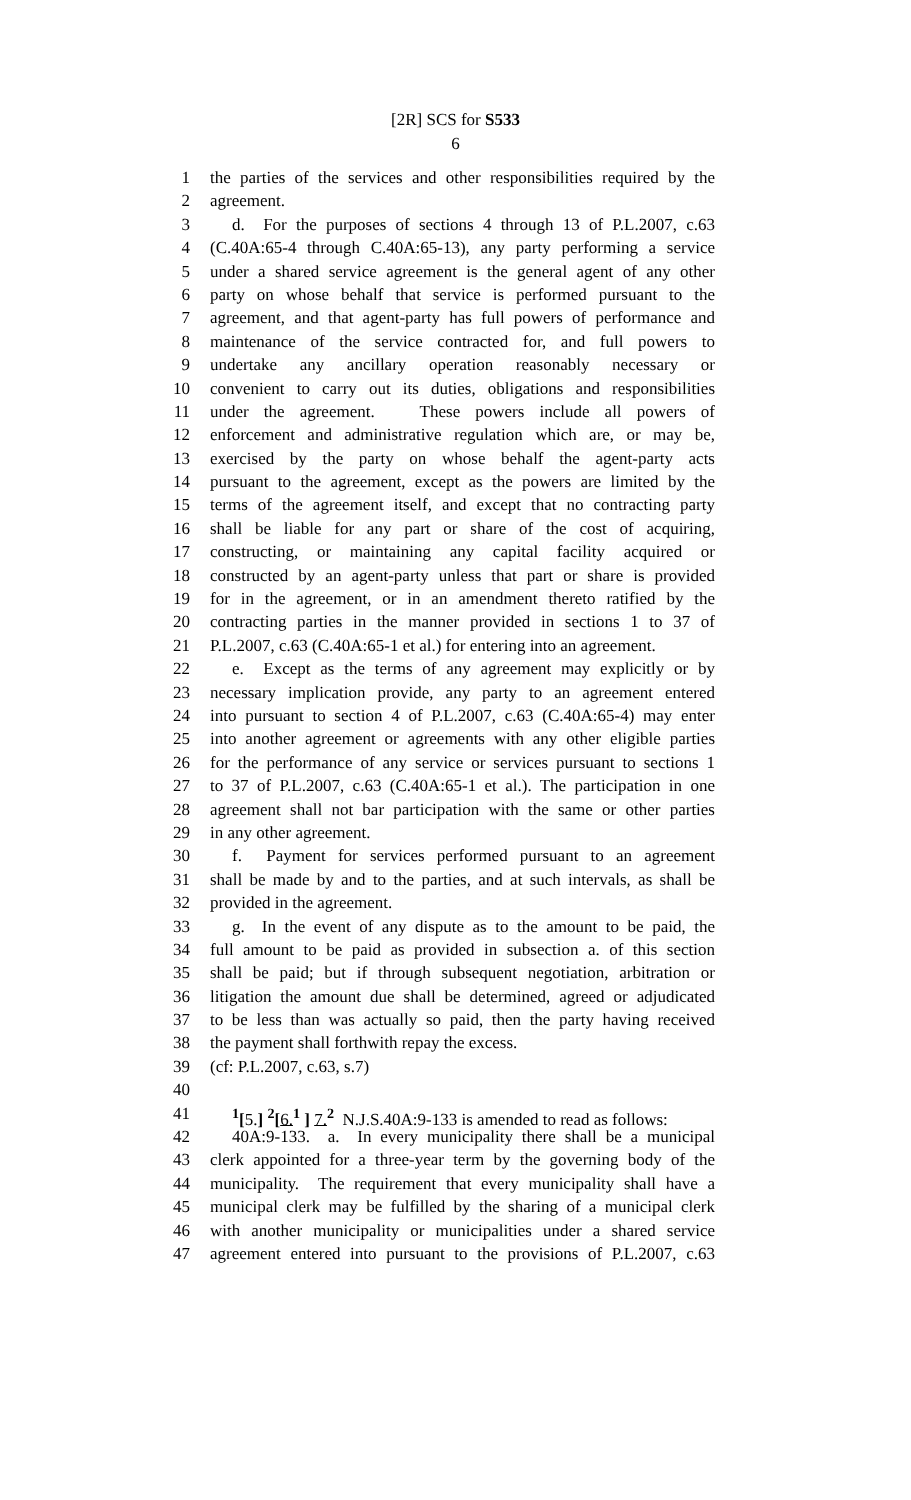[2R] SCS for S533
6
1 the parties of the services and other responsibilities required by the
2 agreement.
3 d. For the purposes of sections 4 through 13 of P.L.2007, c.63
4 (C.40A:65-4 through C.40A:65-13), any party performing a service
5 under a shared service agreement is the general agent of any other
6 party on whose behalf that service is performed pursuant to the
7 agreement, and that agent-party has full powers of performance and
8 maintenance of the service contracted for, and full powers to
9 undertake any ancillary operation reasonably necessary or
10 convenient to carry out its duties, obligations and responsibilities
11 under the agreement. These powers include all powers of
12 enforcement and administrative regulation which are, or may be,
13 exercised by the party on whose behalf the agent-party acts
14 pursuant to the agreement, except as the powers are limited by the
15 terms of the agreement itself, and except that no contracting party
16 shall be liable for any part or share of the cost of acquiring,
17 constructing, or maintaining any capital facility acquired or
18 constructed by an agent-party unless that part or share is provided
19 for in the agreement, or in an amendment thereto ratified by the
20 contracting parties in the manner provided in sections 1 to 37 of
21 P.L.2007, c.63 (C.40A:65-1 et al.) for entering into an agreement.
22 e. Except as the terms of any agreement may explicitly or by
23 necessary implication provide, any party to an agreement entered
24 into pursuant to section 4 of P.L.2007, c.63 (C.40A:65-4) may enter
25 into another agreement or agreements with any other eligible parties
26 for the performance of any service or services pursuant to sections 1
27 to 37 of P.L.2007, c.63 (C.40A:65-1 et al.). The participation in one
28 agreement shall not bar participation with the same or other parties
29 in any other agreement.
30 f. Payment for services performed pursuant to an agreement
31 shall be made by and to the parties, and at such intervals, as shall be
32 provided in the agreement.
33 g. In the event of any dispute as to the amount to be paid, the
34 full amount to be paid as provided in subsection a. of this section
35 shall be paid; but if through subsequent negotiation, arbitration or
36 litigation the amount due shall be determined, agreed or adjudicated
37 to be less than was actually so paid, then the party having received
38 the payment shall forthwith repay the excess.
39 (cf: P.L.2007, c.63, s.7)
40
41<sup>1</sup>[5.] <sup>2</sup>[6.<sup>1</sup> ] 7.<sup>2</sup> N.J.S.40A:9-133 is amended to read as follows:
42 40A:9-133. a. In every municipality there shall be a municipal
43 clerk appointed for a three-year term by the governing body of the
44 municipality. The requirement that every municipality shall have a
45 municipal clerk may be fulfilled by the sharing of a municipal clerk
46 with another municipality or municipalities under a shared service
47 agreement entered into pursuant to the provisions of P.L.2007, c.63